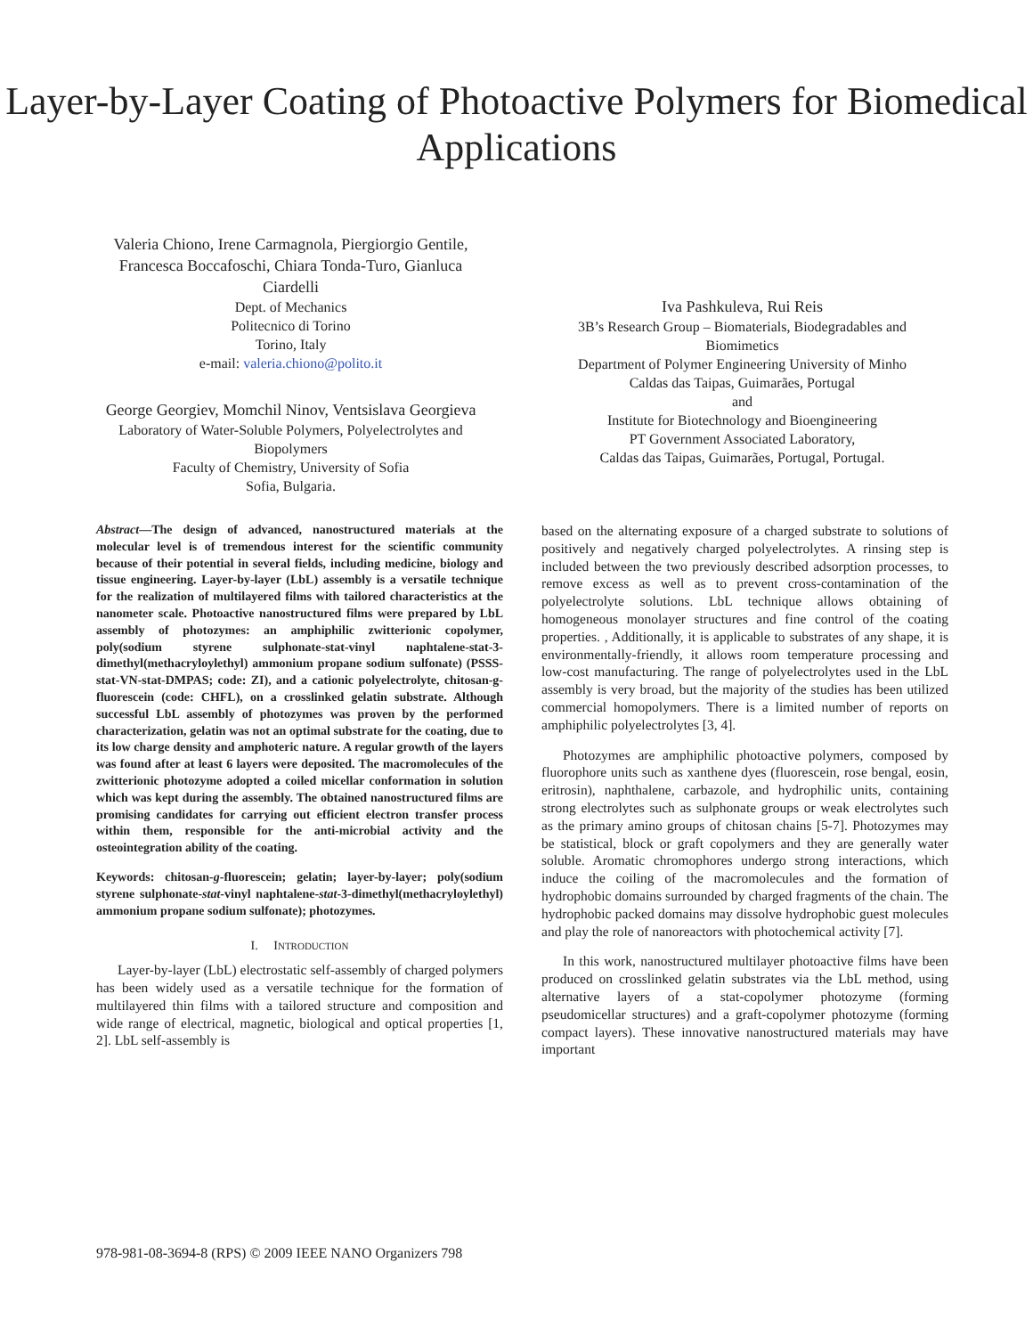Layer-by-Layer Coating of Photoactive Polymers for Biomedical Applications
Valeria Chiono, Irene Carmagnola, Piergiorgio Gentile, Francesca Boccafoschi, Chiara Tonda-Turo, Gianluca Ciardelli
Dept. of Mechanics
Politecnico di Torino
Torino, Italy
e-mail: valeria.chiono@polito.it
George Georgiev, Momchil Ninov, Ventsislava Georgieva
Laboratory of Water-Soluble Polymers, Polyelectrolytes and Biopolymers
Faculty of Chemistry, University of Sofia
Sofia, Bulgaria.
Iva Pashkuleva, Rui Reis
3B’s Research Group – Biomaterials, Biodegradables and Biomimetics
Department of Polymer Engineering University of Minho
Caldas das Taipas, Guimarães, Portugal
and
Institute for Biotechnology and Bioengineering
PT Government Associated Laboratory,
Caldas das Taipas, Guimarães, Portugal, Portugal.
Abstract—The design of advanced, nanostructured materials at the molecular level is of tremendous interest for the scientific community because of their potential in several fields, including medicine, biology and tissue engineering. Layer-by-layer (LbL) assembly is a versatile technique for the realization of multilayered films with tailored characteristics at the nanometer scale. Photoactive nanostructured films were prepared by LbL assembly of photozymes: an amphiphilic zwitterionic copolymer, poly(sodium styrene sulphonate-stat-vinyl naphtalene-stat-3-dimethyl(methacryloylethyl) ammonium propane sodium sulfonate) (PSSS-stat-VN-stat-DMPAS; code: ZI), and a cationic polyelectrolyte, chitosan-g-fluorescein (code: CHFL), on a crosslinked gelatin substrate. Although successful LbL assembly of photozymes was proven by the performed characterization, gelatin was not an optimal substrate for the coating, due to its low charge density and amphoteric nature. A regular growth of the layers was found after at least 6 layers were deposited. The macromolecules of the zwitterionic photozyme adopted a coiled micellar conformation in solution which was kept during the assembly. The obtained nanostructured films are promising candidates for carrying out efficient electron transfer process within them, responsible for the anti-microbial activity and the osteointegration ability of the coating.
Keywords: chitosan-g-fluorescein; gelatin; layer-by-layer; poly(sodium styrene sulphonate-stat-vinyl naphtalene-stat-3-dimethyl(methacryloylethyl) ammonium propane sodium sulfonate); photozymes.
I. INTRODUCTION
Layer-by-layer (LbL) electrostatic self-assembly of charged polymers has been widely used as a versatile technique for the formation of multilayered thin films with a tailored structure and composition and wide range of electrical, magnetic, biological and optical properties [1, 2]. LbL self-assembly is
based on the alternating exposure of a charged substrate to solutions of positively and negatively charged polyelectrolytes. A rinsing step is included between the two previously described adsorption processes, to remove excess as well as to prevent cross-contamination of the polyelectrolyte solutions. LbL technique allows obtaining of homogeneous monolayer structures and fine control of the coating properties. , Additionally, it is applicable to substrates of any shape, it is environmentally-friendly, it allows room temperature processing and low-cost manufacturing. The range of polyelectrolytes used in the LbL assembly is very broad, but the majority of the studies has been utilized commercial homopolymers. There is a limited number of reports on amphiphilic polyelectrolytes [3, 4].
Photozymes are amphiphilic photoactive polymers, composed by fluorophore units such as xanthene dyes (fluorescein, rose bengal, eosin, eritrosin), naphthalene, carbazole, and hydrophilic units, containing strong electrolytes such as sulphonate groups or weak electrolytes such as the primary amino groups of chitosan chains [5-7]. Photozymes may be statistical, block or graft copolymers and they are generally water soluble. Aromatic chromophores undergo strong interactions, which induce the coiling of the macromolecules and the formation of hydrophobic domains surrounded by charged fragments of the chain. The hydrophobic packed domains may dissolve hydrophobic guest molecules and play the role of nanoreactors with photochemical activity [7].
In this work, nanostructured multilayer photoactive films have been produced on crosslinked gelatin substrates via the LbL method, using alternative layers of a stat-copolymer photozyme (forming pseudomicellar structures) and a graft-copolymer photozyme (forming compact layers). These innovative nanostructured materials may have important
978-981-08-3694-8 (RPS) © 2009 IEEE NANO Organizers 798